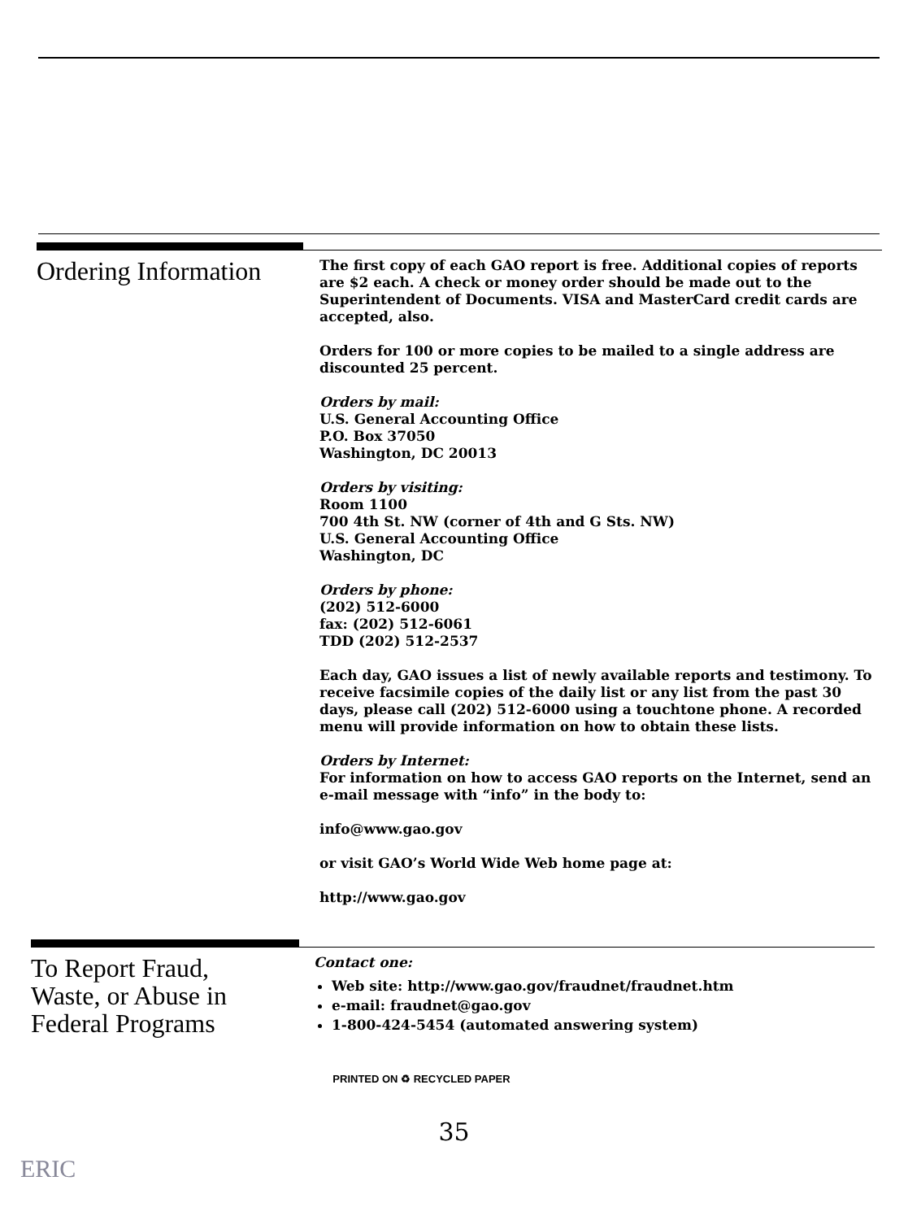Ordering Information
The first copy of each GAO report is free. Additional copies of reports are $2 each. A check or money order should be made out to the Superintendent of Documents. VISA and MasterCard credit cards are accepted, also.
Orders for 100 or more copies to be mailed to a single address are discounted 25 percent.
Orders by mail:
U.S. General Accounting Office
P.O. Box 37050
Washington, DC 20013
Orders by visiting:
Room 1100
700 4th St. NW (corner of 4th and G Sts. NW)
U.S. General Accounting Office
Washington, DC
Orders by phone:
(202) 512-6000
fax: (202) 512-6061
TDD (202) 512-2537
Each day, GAO issues a list of newly available reports and testimony. To receive facsimile copies of the daily list or any list from the past 30 days, please call (202) 512-6000 using a touchtone phone. A recorded menu will provide information on how to obtain these lists.
Orders by Internet:
For information on how to access GAO reports on the Internet, send an e-mail message with “info” in the body to:
info@www.gao.gov
or visit GAO’s World Wide Web home page at:
http://www.gao.gov
To Report Fraud,
Waste, or Abuse in
Federal Programs
Contact one:
Web site: http://www.gao.gov/fraudnet/fraudnet.htm
e-mail: fraudnet@gao.gov
1-800-424-5454 (automated answering system)
PRINTED ON ♻ RECYCLED PAPER
35
ERIC